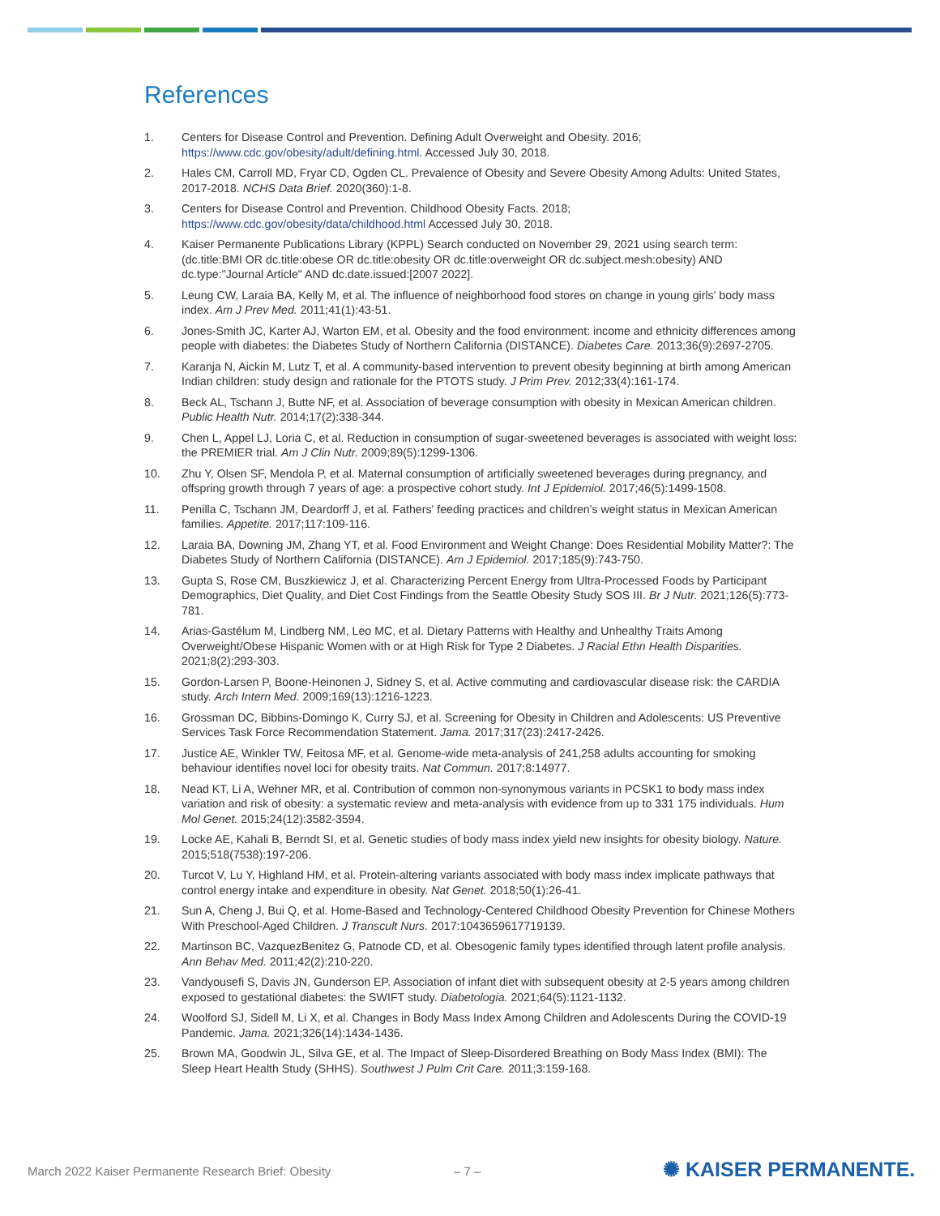References
1. Centers for Disease Control and Prevention. Defining Adult Overweight and Obesity. 2016; https://www.cdc.gov/obesity/adult/defining.html. Accessed July 30, 2018.
2. Hales CM, Carroll MD, Fryar CD, Ogden CL. Prevalence of Obesity and Severe Obesity Among Adults: United States, 2017-2018. NCHS Data Brief. 2020(360):1-8.
3. Centers for Disease Control and Prevention. Childhood Obesity Facts. 2018; https://www.cdc.gov/obesity/data/childhood.html Accessed July 30, 2018.
4. Kaiser Permanente Publications Library (KPPL) Search conducted on November 29, 2021 using search term: (dc.title:BMI OR dc.title:obese OR dc.title:obesity OR dc.title:overweight OR dc.subject.mesh:obesity) AND dc.type:"Journal Article" AND dc.date.issued:[2007 2022].
5. Leung CW, Laraia BA, Kelly M, et al. The influence of neighborhood food stores on change in young girls' body mass index. Am J Prev Med. 2011;41(1):43-51.
6. Jones-Smith JC, Karter AJ, Warton EM, et al. Obesity and the food environment: income and ethnicity differences among people with diabetes: the Diabetes Study of Northern California (DISTANCE). Diabetes Care. 2013;36(9):2697-2705.
7. Karanja N, Aickin M, Lutz T, et al. A community-based intervention to prevent obesity beginning at birth among American Indian children: study design and rationale for the PTOTS study. J Prim Prev. 2012;33(4):161-174.
8. Beck AL, Tschann J, Butte NF, et al. Association of beverage consumption with obesity in Mexican American children. Public Health Nutr. 2014;17(2):338-344.
9. Chen L, Appel LJ, Loria C, et al. Reduction in consumption of sugar-sweetened beverages is associated with weight loss: the PREMIER trial. Am J Clin Nutr. 2009;89(5):1299-1306.
10. Zhu Y, Olsen SF, Mendola P, et al. Maternal consumption of artificially sweetened beverages during pregnancy, and offspring growth through 7 years of age: a prospective cohort study. Int J Epidemiol. 2017;46(5):1499-1508.
11. Penilla C, Tschann JM, Deardorff J, et al. Fathers' feeding practices and children's weight status in Mexican American families. Appetite. 2017;117:109-116.
12. Laraia BA, Downing JM, Zhang YT, et al. Food Environment and Weight Change: Does Residential Mobility Matter?: The Diabetes Study of Northern California (DISTANCE). Am J Epidemiol. 2017;185(9):743-750.
13. Gupta S, Rose CM, Buszkiewicz J, et al. Characterizing Percent Energy from Ultra-Processed Foods by Participant Demographics, Diet Quality, and Diet Cost Findings from the Seattle Obesity Study SOS III. Br J Nutr. 2021;126(5):773-781.
14. Arias-Gastélum M, Lindberg NM, Leo MC, et al. Dietary Patterns with Healthy and Unhealthy Traits Among Overweight/Obese Hispanic Women with or at High Risk for Type 2 Diabetes. J Racial Ethn Health Disparities. 2021;8(2):293-303.
15. Gordon-Larsen P, Boone-Heinonen J, Sidney S, et al. Active commuting and cardiovascular disease risk: the CARDIA study. Arch Intern Med. 2009;169(13):1216-1223.
16. Grossman DC, Bibbins-Domingo K, Curry SJ, et al. Screening for Obesity in Children and Adolescents: US Preventive Services Task Force Recommendation Statement. Jama. 2017;317(23):2417-2426.
17. Justice AE, Winkler TW, Feitosa MF, et al. Genome-wide meta-analysis of 241,258 adults accounting for smoking behaviour identifies novel loci for obesity traits. Nat Commun. 2017;8:14977.
18. Nead KT, Li A, Wehner MR, et al. Contribution of common non-synonymous variants in PCSK1 to body mass index variation and risk of obesity: a systematic review and meta-analysis with evidence from up to 331 175 individuals. Hum Mol Genet. 2015;24(12):3582-3594.
19. Locke AE, Kahali B, Berndt SI, et al. Genetic studies of body mass index yield new insights for obesity biology. Nature. 2015;518(7538):197-206.
20. Turcot V, Lu Y, Highland HM, et al. Protein-altering variants associated with body mass index implicate pathways that control energy intake and expenditure in obesity. Nat Genet. 2018;50(1):26-41.
21. Sun A, Cheng J, Bui Q, et al. Home-Based and Technology-Centered Childhood Obesity Prevention for Chinese Mothers With Preschool-Aged Children. J Transcult Nurs. 2017:1043659617719139.
22. Martinson BC, VazquezBenitez G, Patnode CD, et al. Obesogenic family types identified through latent profile analysis. Ann Behav Med. 2011;42(2):210-220.
23. Vandyousefi S, Davis JN, Gunderson EP. Association of infant diet with subsequent obesity at 2-5 years among children exposed to gestational diabetes: the SWIFT study. Diabetologia. 2021;64(5):1121-1132.
24. Woolford SJ, Sidell M, Li X, et al. Changes in Body Mass Index Among Children and Adolescents During the COVID-19 Pandemic. Jama. 2021;326(14):1434-1436.
25. Brown MA, Goodwin JL, Silva GE, et al. The Impact of Sleep-Disordered Breathing on Body Mass Index (BMI): The Sleep Heart Health Study (SHHS). Southwest J Pulm Crit Care. 2011;3:159-168.
March 2022 Kaiser Permanente Research Brief: Obesity
– 7 – ✺ KAISER PERMANENTE.